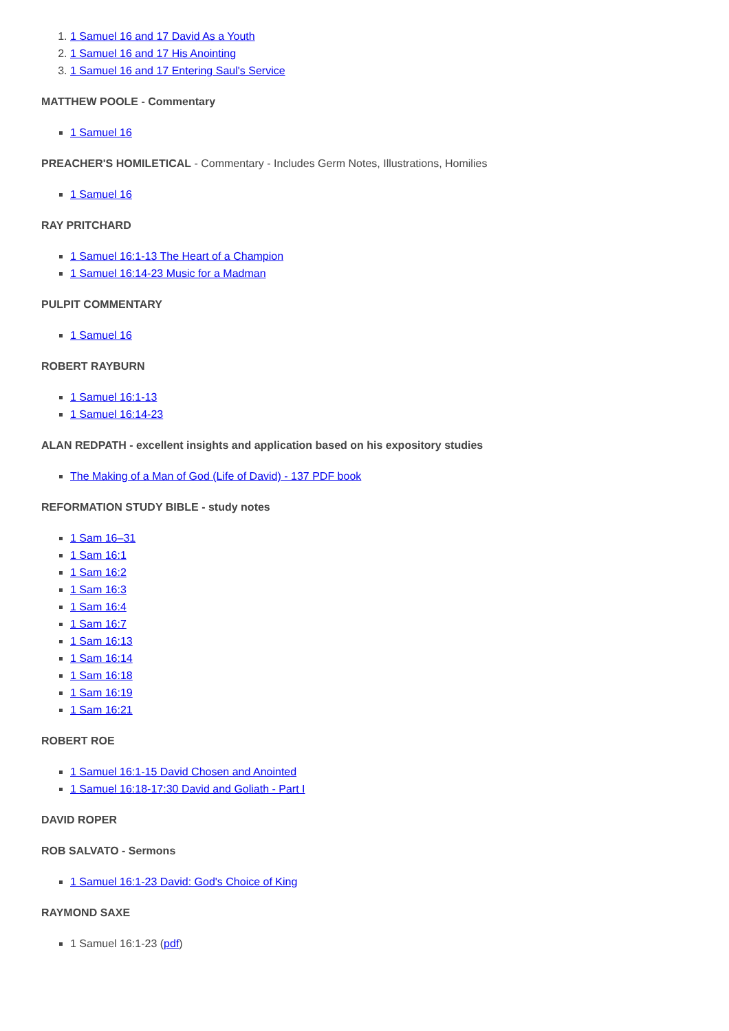1. 1 Samuel 16 and 17 David As a Youth
2. 1 Samuel 16 and 17 His Anointing
3. 1 Samuel 16 and 17 Entering Saul's Service
MATTHEW POOLE - Commentary
1 Samuel 16
PREACHER'S HOMILETICAL - Commentary - Includes Germ Notes, Illustrations, Homilies
1 Samuel 16
RAY PRITCHARD
1 Samuel 16:1-13 The Heart of a Champion
1 Samuel 16:14-23 Music for a Madman
PULPIT COMMENTARY
1 Samuel 16
ROBERT RAYBURN
1 Samuel 16:1-13
1 Samuel 16:14-23
ALAN REDPATH - excellent insights and application based on his expository studies
The Making of a Man of God (Life of David) - 137 PDF book
REFORMATION STUDY BIBLE - study notes
1 Sam 16–31
1 Sam 16:1
1 Sam 16:2
1 Sam 16:3
1 Sam 16:4
1 Sam 16:7
1 Sam 16:13
1 Sam 16:14
1 Sam 16:18
1 Sam 16:19
1 Sam 16:21
ROBERT ROE
1 Samuel 16:1-15 David Chosen and Anointed
1 Samuel 16:18-17:30 David and Goliath - Part I
DAVID ROPER
ROB SALVATO - Sermons
1 Samuel 16:1-23 David: God's Choice of King
RAYMOND SAXE
1 Samuel 16:1-23 (pdf)